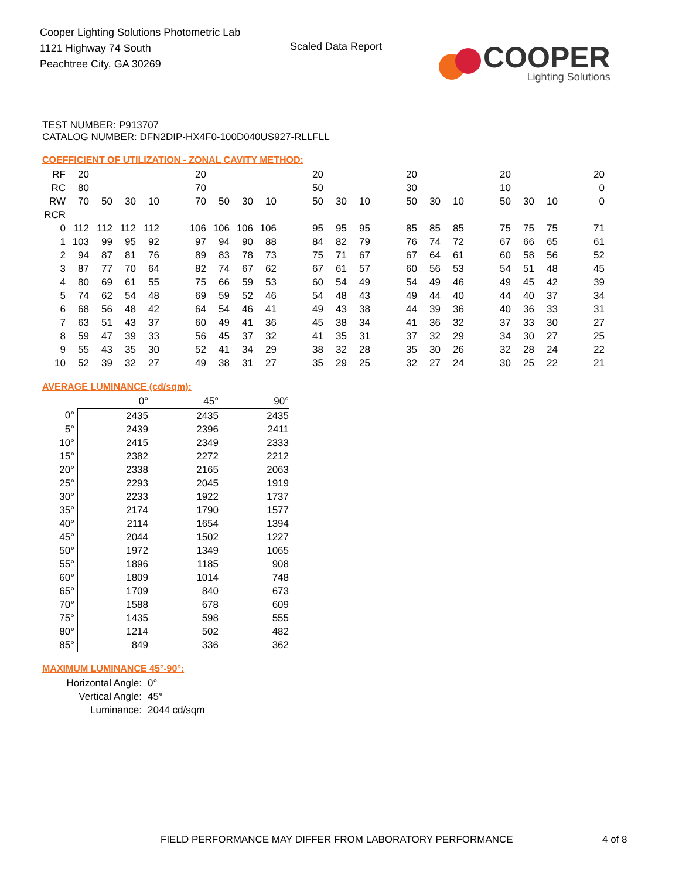Cooper Lighting Solutions Photometric Lab
1121 Highway 74 South
Peachtree City, GA 30269
Scaled Data Report
COOPER
Lighting Solutions
TEST NUMBER: P913707
CATALOG NUMBER: DFN2DIP-HX4F0-100D040US927-RLLFLL
COEFFICIENT OF UTILIZATION - ZONAL CAVITY METHOD:
| RF | 20 | | | | | 20 | | | | | 20 | | | | 20 | | | | 20 | | | | 20 |
| RC | 80 | | | | | 70 | | | | | 50 | | | | 30 | | | | 10 | | | | 0 |
| RW | 70 | 50 | 30 | 10 | | 70 | 50 | 30 | 10 | | 50 | 30 | 10 | | 50 | 30 | 10 | | 50 | 30 | 10 | | 0 |
| RCR | | | | | | | | | | | | | | | | | | | | | | | |
| 0 | 112 | 112 | 112 | 112 | | 106 | 106 | 106 | 106 | | 95 | 95 | 95 | | 85 | 85 | 85 | | 75 | 75 | 75 | | 71 |
| 1 | 103 | 99 | 95 | 92 | | 97 | 94 | 90 | 88 | | 84 | 82 | 79 | | 76 | 74 | 72 | | 67 | 66 | 65 | | 61 |
| 2 | 94 | 87 | 81 | 76 | | 89 | 83 | 78 | 73 | | 75 | 71 | 67 | | 67 | 64 | 61 | | 60 | 58 | 56 | | 52 |
| 3 | 87 | 77 | 70 | 64 | | 82 | 74 | 67 | 62 | | 67 | 61 | 57 | | 60 | 56 | 53 | | 54 | 51 | 48 | | 45 |
| 4 | 80 | 69 | 61 | 55 | | 75 | 66 | 59 | 53 | | 60 | 54 | 49 | | 54 | 49 | 46 | | 49 | 45 | 42 | | 39 |
| 5 | 74 | 62 | 54 | 48 | | 69 | 59 | 52 | 46 | | 54 | 48 | 43 | | 49 | 44 | 40 | | 44 | 40 | 37 | | 34 |
| 6 | 68 | 56 | 48 | 42 | | 64 | 54 | 46 | 41 | | 49 | 43 | 38 | | 44 | 39 | 36 | | 40 | 36 | 33 | | 31 |
| 7 | 63 | 51 | 43 | 37 | | 60 | 49 | 41 | 36 | | 45 | 38 | 34 | | 41 | 36 | 32 | | 37 | 33 | 30 | | 27 |
| 8 | 59 | 47 | 39 | 33 | | 56 | 45 | 37 | 32 | | 41 | 35 | 31 | | 37 | 32 | 29 | | 34 | 30 | 27 | | 25 |
| 9 | 55 | 43 | 35 | 30 | | 52 | 41 | 34 | 29 | | 38 | 32 | 28 | | 35 | 30 | 26 | | 32 | 28 | 24 | | 22 |
| 10 | 52 | 39 | 32 | 27 | | 49 | 38 | 31 | 27 | | 35 | 29 | 25 | | 32 | 27 | 24 | | 30 | 25 | 22 | | 21 |
AVERAGE LUMINANCE (cd/sqm):
| | 0° | 45° | 90° |
| --- | --- | --- | --- |
| 0° | 2435 | 2435 | 2435 |
| 5° | 2439 | 2396 | 2411 |
| 10° | 2415 | 2349 | 2333 |
| 15° | 2382 | 2272 | 2212 |
| 20° | 2338 | 2165 | 2063 |
| 25° | 2293 | 2045 | 1919 |
| 30° | 2233 | 1922 | 1737 |
| 35° | 2174 | 1790 | 1577 |
| 40° | 2114 | 1654 | 1394 |
| 45° | 2044 | 1502 | 1227 |
| 50° | 1972 | 1349 | 1065 |
| 55° | 1896 | 1185 | 908 |
| 60° | 1809 | 1014 | 748 |
| 65° | 1709 | 840 | 673 |
| 70° | 1588 | 678 | 609 |
| 75° | 1435 | 598 | 555 |
| 80° | 1214 | 502 | 482 |
| 85° | 849 | 336 | 362 |
MAXIMUM LUMINANCE 45°-90°:
| Horizontal Angle: | 0° |
| Vertical Angle: | 45° |
| Luminance: | 2044 cd/sqm |
FIELD PERFORMANCE MAY DIFFER FROM LABORATORY PERFORMANCE
4 of 8